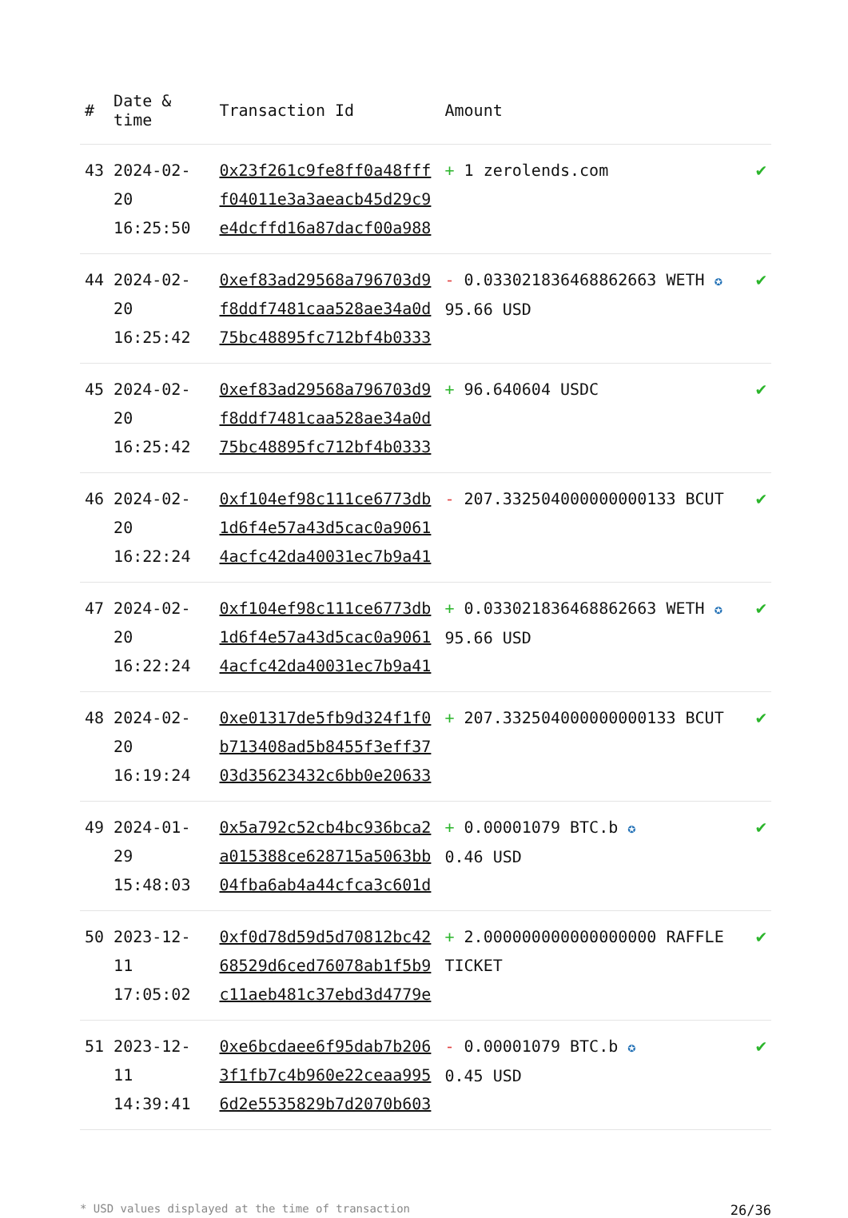| # | Date & time | Transaction Id | Amount | |
| --- | --- | --- | --- | --- |
| 43 | 2024-02-20 16:25:50 | 0x23f261c9fe8ff0a48fff f04011e3a3aeacb45d29c9 e4dcffd16a87dacf00a988 | + 1 zerolends.com | ✔ |
| 44 | 2024-02-20 16:25:42 | 0xef83ad29568a796703d9 f8ddf7481caa528ae34a0d 75bc48895fc712bf4b0333 | - 0.033021836468862663 WETH ✪ 95.66 USD | ✔ |
| 45 | 2024-02-20 16:25:42 | 0xef83ad29568a796703d9 f8ddf7481caa528ae34a0d 75bc48895fc712bf4b0333 | + 96.640604 USDC | ✔ |
| 46 | 2024-02-20 16:22:24 | 0xf104ef98c111ce6773db 1d6f4e57a43d5cac0a9061 4acfc42da40031ec7b9a41 | - 207.332504000000000133 BCUT | ✔ |
| 47 | 2024-02-20 16:22:24 | 0xf104ef98c111ce6773db 1d6f4e57a43d5cac0a9061 4acfc42da40031ec7b9a41 | + 0.033021836468862663 WETH ✪ 95.66 USD | ✔ |
| 48 | 2024-02-20 16:19:24 | 0xe01317de5fb9d324f1f0 b713408ad5b8455f3eff37 03d35623432c6bb0e20633 | + 207.332504000000000133 BCUT | ✔ |
| 49 | 2024-01-29 15:48:03 | 0x5a792c52cb4bc936bca2 a015388ce628715a5063bb 04fba6ab4a44cfca3c601d | + 0.00001079 BTC.b ✪ 0.46 USD | ✔ |
| 50 | 2023-12-11 17:05:02 | 0xf0d78d59d5d70812bc42 68529d6ced76078ab1f5b9 c11aeb481c37ebd3d4779e | + 2.000000000000000000 RAFFLE TICKET | ✔ |
| 51 | 2023-12-11 14:39:41 | 0xe6bcdaee6f95dab7b206 3f1fb7c4b960e22ceaa995 6d2e5535829b7d2070b603 | - 0.00001079 BTC.b ✪ 0.45 USD | ✔ |
* USD values displayed at the time of transaction 26/36